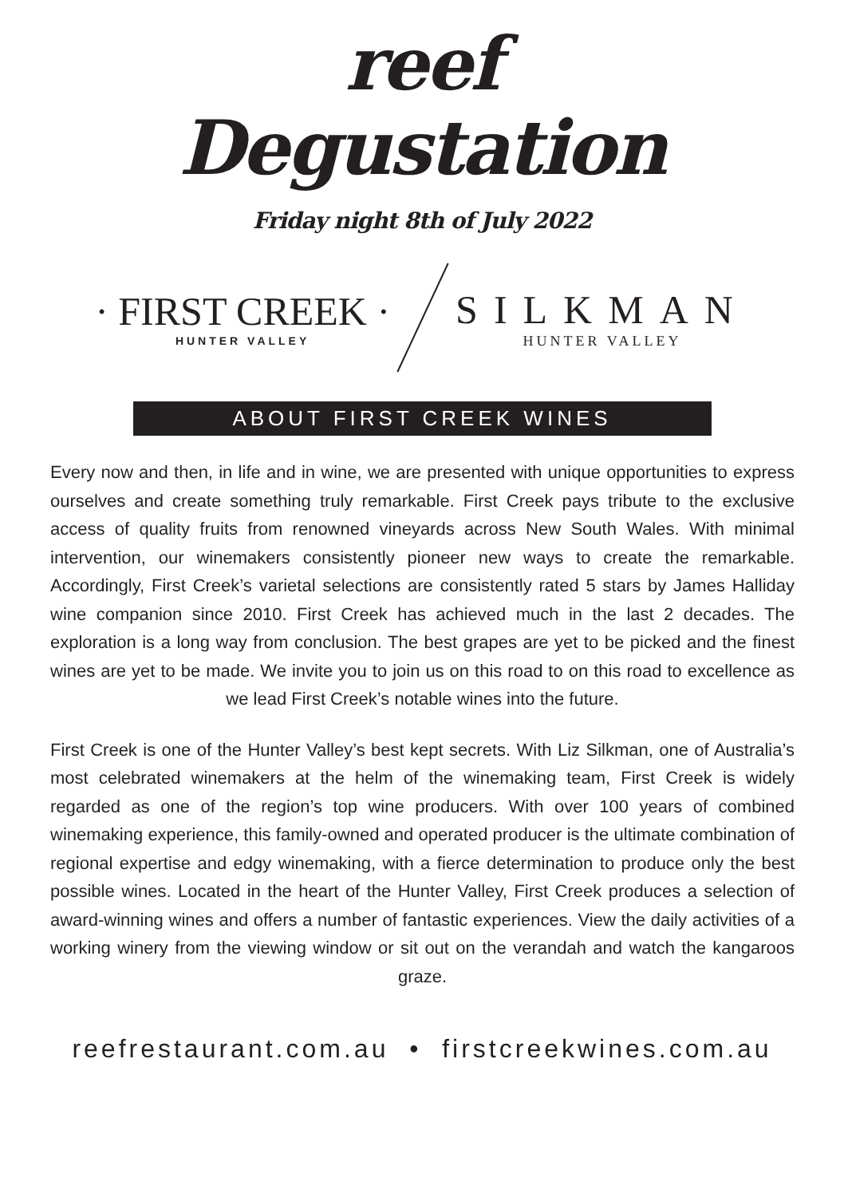reef
Degustation
Friday night 8th of July 2022
· FIRST CREEK ·
HUNTER VALLEY
SILKMAN
HUNTER VALLEY
ABOUT FIRST CREEK WINES
Every now and then, in life and in wine, we are presented with unique opportunities to express ourselves and create something truly remarkable. First Creek pays tribute to the exclusive access of quality fruits from renowned vineyards across New South Wales. With minimal intervention, our winemakers consistently pioneer new ways to create the remarkable. Accordingly, First Creek’s varietal selections are consistently rated 5 stars by James Halliday wine companion since 2010. First Creek has achieved much in the last 2 decades. The exploration is a long way from conclusion. The best grapes are yet to be picked and the finest wines are yet to be made. We invite you to join us on this road to on this road to excellence as we lead First Creek’s notable wines into the future.
First Creek is one of the Hunter Valley’s best kept secrets. With Liz Silkman, one of Australia’s most celebrated winemakers at the helm of the winemaking team, First Creek is widely regarded as one of the region’s top wine producers. With over 100 years of combined winemaking experience, this family-owned and operated producer is the ultimate combination of regional expertise and edgy winemaking, with a fierce determination to produce only the best possible wines. Located in the heart of the Hunter Valley, First Creek produces a selection of award-winning wines and offers a number of fantastic experiences. View the daily activities of a working winery from the viewing window or sit out on the verandah and watch the kangaroos graze.
reefrestaurant.com.au • firstcreekwines.com.au